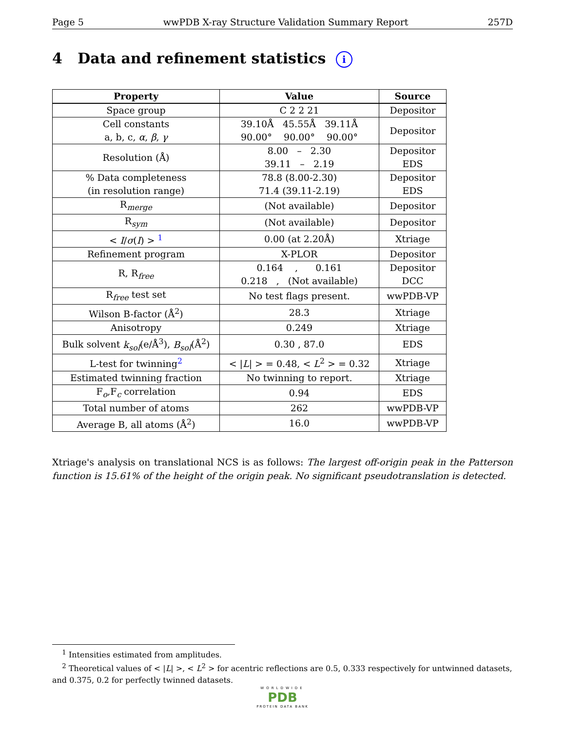Page 5 wwPDB X-ray Structure Validation Summary Report 257D
4 Data and refinement statistics i
| Property | Value | Source |
| --- | --- | --- |
| Space group | C 2 2 21 | Depositor |
| Cell constants a, b, c, α , β , γ | 39.10Å 45.55Å 39.11Å 90.00° 90.00° 90.00° | Depositor |
| Resolution (Å) | 8.00 – 2.30 39.11 – 2.19 | Depositor EDS |
| % Data completeness (in resolution range) | 78.8 (8.00-2.30) 71.4 (39.11-2.19) | Depositor EDS |
| R<sub>merge</sub> | (Not available) | Depositor |
| R<sub>sym</sub> | (Not available) | Depositor |
| < I / σ ( I ) > <sup>1</sup> | 0.00 (at 2.20Å) | Xtriage |
| Refinement program | X-PLOR | Depositor |
| R, R<sub>free</sub> | 0.164 , 0.161 0.218 , (Not available) | Depositor DCC |
| R<sub>free</sub> test set | No test flags present. | wwPDB-VP |
| Wilson B-factor (Å<sup>2</sup>) | 28.3 | Xtriage |
| Anisotropy | 0.249 | Xtriage |
| Bulk solvent k<sub>sol</sub> (e/Å<sup>3</sup>), B<sub>sol</sub> (Å<sup>2</sup>) | 0.30 , 87.0 | EDS |
| L-test for twinning<sup>2</sup> | < / L / > = 0.48, < L<sup>2</sup> > = 0.32 | Xtriage |
| Estimated twinning fraction | No twinning to report. | Xtriage |
| F<sub>o</sub>,F<sub>c</sub> correlation | 0.94 | EDS |
| Total number of atoms | 262 | wwPDB-VP |
| Average B, all atoms (Å<sup>2</sup>) | 16.0 | wwPDB-VP |
Xtriage's analysis on translational NCS is as follows: The largest off-origin peak in the Patterson function is 15.61% of the height of the origin peak. No significant pseudotranslation is detected.
<sup>1</sup> Intensities estimated from amplitudes.
<sup>2</sup> Theoretical values of < |L| >, < L<sup>2</sup> > for acentric reflections are 0.5, 0.333 respectively for untwinned datasets, and 0.375, 0.2 for perfectly twinned datasets.
WORLDWIDE
PDB
PROTEIN DATA BANK